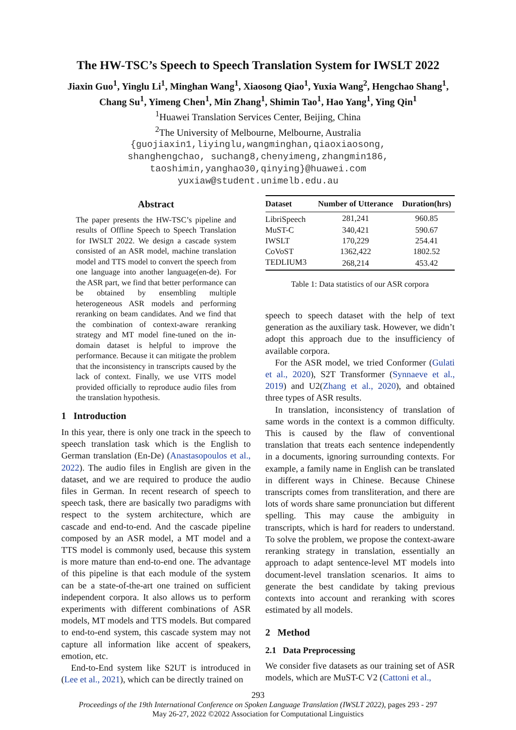The HW-TSC’s Speech to Speech Translation System for IWSLT 2022
Jiaxin Guo<sup>1</sup>, Yinglu Li<sup>1</sup>, Minghan Wang<sup>1</sup>, Xiaosong Qiao<sup>1</sup>, Yuxia Wang<sup>2</sup>, Hengchao Shang<sup>1</sup>,
Chang Su<sup>1</sup>, Yimeng Chen<sup>1</sup>, Min Zhang<sup>1</sup>, Shimin Tao<sup>1</sup>, Hao Yang<sup>1</sup>, Ying Qin<sup>1</sup>
<sup>1</sup> Huawei Translation Services Center, Beijing, China
<sup>2</sup> The University of Melbourne, Melbourne, Australia
{guojiaxin1,liyinglu,wangminghan,qiaoxiaosong,
shanghengchao, suchang8,chenyimeng,zhangmin186,
taoshimin,yanghao30,qinying}@huawei.com
yuxiaw@student.unimelb.edu.au
Abstract
The paper presents the HW-TSC’s pipeline and results of Offline Speech to Speech Translation for IWSLT 2022. We design a cascade system consisted of an ASR model, machine translation model and TTS model to convert the speech from one language into another language(en-de). For the ASR part, we find that better performance can be obtained by ensembling multiple heterogeneous ASR models and performing reranking on beam candidates. And we find that the combination of context-aware reranking strategy and MT model fine-tuned on the in-domain dataset is helpful to improve the performance. Because it can mitigate the problem that the inconsistency in transcripts caused by the lack of context. Finally, we use VITS model provided officially to reproduce audio files from the translation hypothesis.
1 Introduction
In this year, there is only one track in the speech to speech translation task which is the English to German translation (En-De) (Anastasopoulos et al., 2022). The audio files in English are given in the dataset, and we are required to produce the audio files in German. In recent research of speech to speech task, there are basically two paradigms with respect to the system architecture, which are cascade and end-to-end. And the cascade pipeline composed by an ASR model, a MT model and a TTS model is commonly used, because this system is more mature than end-to-end one. The advantage of this pipeline is that each module of the system can be a state-of-the-art one trained on sufficient independent corpora. It also allows us to perform experiments with different combinations of ASR models, MT models and TTS models. But compared to end-to-end system, this cascade system may not capture all information like accent of speakers, emotion, etc.
End-to-End system like S2UT is introduced in (Lee et al., 2021), which can be directly trained on
| Dataset | Number of Utterance | Duration(hrs) |
| --- | --- | --- |
| LibriSpeech | 281,241 | 960.85 |
| MuST-C | 340,421 | 590.67 |
| IWSLT | 170,229 | 254.41 |
| CoVoST | 1362,422 | 1802.52 |
| TEDLIUM3 | 268,214 | 453.42 |
Table 1: Data statistics of our ASR corpora
speech to speech dataset with the help of text generation as the auxiliary task. However, we didn’t adopt this approach due to the insufficiency of available corpora.
For the ASR model, we tried Conformer (Gulati et al., 2020), S2T Transformer (Synnaeve et al., 2019) and U2(Zhang et al., 2020), and obtained three types of ASR results.
In translation, inconsistency of translation of same words in the context is a common difficulty. This is caused by the flaw of conventional translation that treats each sentence independently in a documents, ignoring surrounding contexts. For example, a family name in English can be translated in different ways in Chinese. Because Chinese transcripts comes from transliteration, and there are lots of words share same pronunciation but different spelling. This may cause the ambiguity in transcripts, which is hard for readers to understand. To solve the problem, we propose the context-aware reranking strategy in translation, essentially an approach to adapt sentence-level MT models into document-level translation scenarios. It aims to generate the best candidate by taking previous contexts into account and reranking with scores estimated by all models.
2 Method
2.1 Data Preprocessing
We consider five datasets as our training set of ASR models, which are MuST-C V2 (Cattoni et al.,
293
Proceedings of the 19th International Conference on Spoken Language Translation (IWSLT 2022), pages 293 - 297
May 26-27, 2022 ©2022 Association for Computational Linguistics